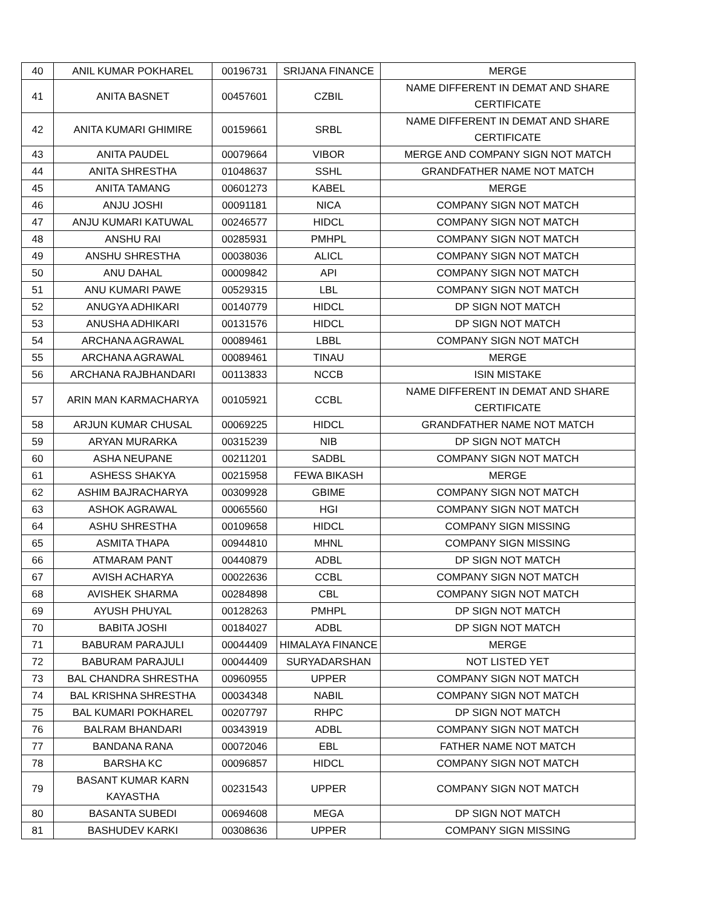| 40 | ANIL KUMAR POKHAREL | 00196731 | SRIJANA FINANCE | MERGE |
| 41 | ANITA BASNET | 00457601 | CZBIL | NAME DIFFERENT IN DEMAT AND SHARE CERTIFICATE |
| 42 | ANITA KUMARI GHIMIRE | 00159661 | SRBL | NAME DIFFERENT IN DEMAT AND SHARE CERTIFICATE |
| 43 | ANITA PAUDEL | 00079664 | VIBOR | MERGE AND COMPANY SIGN NOT MATCH |
| 44 | ANITA SHRESTHA | 01048637 | SSHL | GRANDFATHER NAME NOT MATCH |
| 45 | ANITA TAMANG | 00601273 | KABEL | MERGE |
| 46 | ANJU JOSHI | 00091181 | NICA | COMPANY SIGN NOT MATCH |
| 47 | ANJU KUMARI KATUWAL | 00246577 | HIDCL | COMPANY SIGN NOT MATCH |
| 48 | ANSHU RAI | 00285931 | PMHPL | COMPANY SIGN NOT MATCH |
| 49 | ANSHU SHRESTHA | 00038036 | ALICL | COMPANY SIGN NOT MATCH |
| 50 | ANU DAHAL | 00009842 | API | COMPANY SIGN NOT MATCH |
| 51 | ANU KUMARI PAWE | 00529315 | LBL | COMPANY SIGN NOT MATCH |
| 52 | ANUGYA ADHIKARI | 00140779 | HIDCL | DP SIGN NOT MATCH |
| 53 | ANUSHA ADHIKARI | 00131576 | HIDCL | DP SIGN NOT MATCH |
| 54 | ARCHANA AGRAWAL | 00089461 | LBBL | COMPANY SIGN NOT MATCH |
| 55 | ARCHANA AGRAWAL | 00089461 | TINAU | MERGE |
| 56 | ARCHANA RAJBHANDARI | 00113833 | NCCB | ISIN MISTAKE |
| 57 | ARIN MAN KARMACHARYA | 00105921 | CCBL | NAME DIFFERENT IN DEMAT AND SHARE CERTIFICATE |
| 58 | ARJUN KUMAR CHUSAL | 00069225 | HIDCL | GRANDFATHER NAME NOT MATCH |
| 59 | ARYAN MURARKA | 00315239 | NIB | DP SIGN NOT MATCH |
| 60 | ASHA NEUPANE | 00211201 | SADBL | COMPANY SIGN NOT MATCH |
| 61 | ASHESS SHAKYA | 00215958 | FEWA BIKASH | MERGE |
| 62 | ASHIM BAJRACHARYA | 00309928 | GBIME | COMPANY SIGN NOT MATCH |
| 63 | ASHOK AGRAWAL | 00065560 | HGI | COMPANY SIGN NOT MATCH |
| 64 | ASHU SHRESTHA | 00109658 | HIDCL | COMPANY SIGN MISSING |
| 65 | ASMITA THAPA | 00944810 | MHNL | COMPANY SIGN MISSING |
| 66 | ATMARAM PANT | 00440879 | ADBL | DP SIGN NOT MATCH |
| 67 | AVISH ACHARYA | 00022636 | CCBL | COMPANY SIGN NOT MATCH |
| 68 | AVISHEK SHARMA | 00284898 | CBL | COMPANY SIGN NOT MATCH |
| 69 | AYUSH PHUYAL | 00128263 | PMHPL | DP SIGN NOT MATCH |
| 70 | BABITA JOSHI | 00184027 | ADBL | DP SIGN NOT MATCH |
| 71 | BABURAM PARAJULI | 00044409 | HIMALAYA FINANCE | MERGE |
| 72 | BABURAM PARAJULI | 00044409 | SURYADARSHAN | NOT LISTED YET |
| 73 | BAL CHANDRA SHRESTHA | 00960955 | UPPER | COMPANY SIGN NOT MATCH |
| 74 | BAL KRISHNA SHRESTHA | 00034348 | NABIL | COMPANY SIGN NOT MATCH |
| 75 | BAL KUMARI POKHAREL | 00207797 | RHPC | DP SIGN NOT MATCH |
| 76 | BALRAM BHANDARI | 00343919 | ADBL | COMPANY SIGN NOT MATCH |
| 77 | BANDANA RANA | 00072046 | EBL | FATHER NAME NOT MATCH |
| 78 | BARSHA KC | 00096857 | HIDCL | COMPANY SIGN NOT MATCH |
| 79 | BASANT KUMAR KARN KAYASTHA | 00231543 | UPPER | COMPANY SIGN NOT MATCH |
| 80 | BASANTA SUBEDI | 00694608 | MEGA | DP SIGN NOT MATCH |
| 81 | BASHUDEV KARKI | 00308636 | UPPER | COMPANY SIGN MISSING |